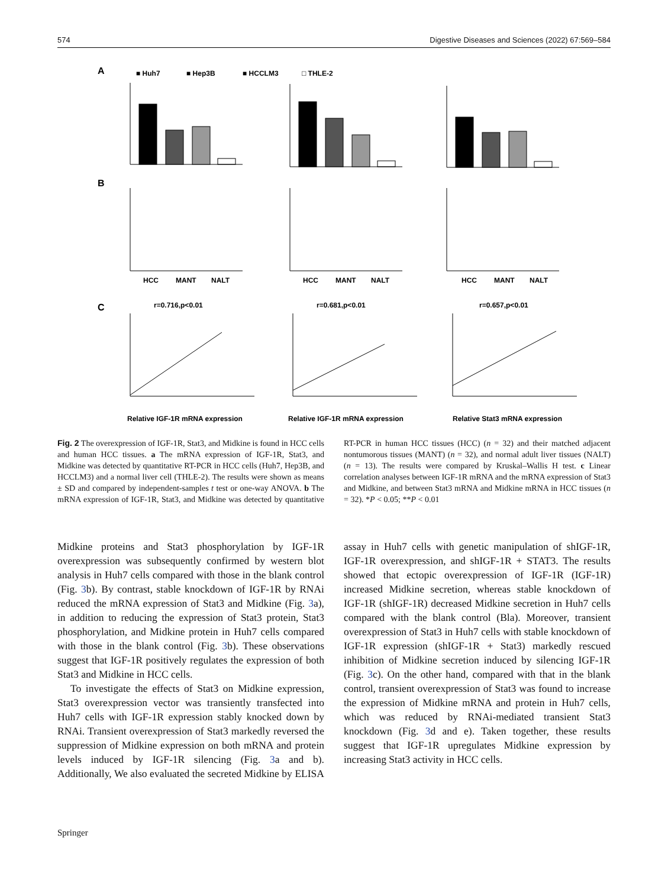574 Digestive Diseases and Sciences (2022) 67:569–584
A
■ Huh7
■ Hep3B
■ HCCLM3
□ THLE-2
B
HCC
MANT
NALT
HCC
MANT
NALT
HCC
MANT
NALT
C
r=0.716,p<0.01
r=0.681,p<0.01
r=0.657,p<0.01
Relative IGF-1R mRNA expression
Relative IGF-1R mRNA expression
Relative Stat3 mRNA expression
Fig. 2 The overexpression of IGF-1R, Stat3, and Midkine is found in HCC cells and human HCC tissues. a The mRNA expression of IGF-1R, Stat3, and Midkine was detected by quantitative RT-PCR in HCC cells (Huh7, Hep3B, and HCCLM3) and a normal liver cell (THLE-2). The results were shown as means ± SD and compared by independent-samples t test or one-way ANOVA. b The mRNA expression of IGF-1R, Stat3, and Midkine was detected by quantitative RT-PCR in human HCC tissues (HCC) (n = 32) and their matched adjacent nontumorous tissues (MANT) (n = 32), and normal adult liver tissues (NALT) (n = 13). The results were compared by Kruskal–Wallis H test. c Linear correlation analyses between IGF-1R mRNA and the mRNA expression of Stat3 and Midkine, and between Stat3 mRNA and Midkine mRNA in HCC tissues (n = 32). *P < 0.05; **P < 0.01
Midkine proteins and Stat3 phosphorylation by IGF-1R overexpression was subsequently confirmed by western blot analysis in Huh7 cells compared with those in the blank control (Fig. 3b). By contrast, stable knockdown of IGF-1R by RNAi reduced the mRNA expression of Stat3 and Midkine (Fig. 3a), in addition to reducing the expression of Stat3 protein, Stat3 phosphorylation, and Midkine protein in Huh7 cells compared with those in the blank control (Fig. 3b). These observations suggest that IGF-1R positively regulates the expression of both Stat3 and Midkine in HCC cells.
To investigate the effects of Stat3 on Midkine expression, Stat3 overexpression vector was transiently transfected into Huh7 cells with IGF-1R expression stably knocked down by RNAi. Transient overexpression of Stat3 markedly reversed the suppression of Midkine expression on both mRNA and protein levels induced by IGF-1R silencing (Fig. 3a and b). Additionally, We also evaluated the secreted Midkine by ELISA assay in Huh7 cells with genetic manipulation of shIGF-1R, IGF-1R overexpression, and shIGF-1R + STAT3. The results showed that ectopic overexpression of IGF-1R (IGF-1R) increased Midkine secretion, whereas stable knockdown of IGF-1R (shIGF-1R) decreased Midkine secretion in Huh7 cells compared with the blank control (Bla). Moreover, transient overexpression of Stat3 in Huh7 cells with stable knockdown of IGF-1R expression (shIGF-1R + Stat3) markedly rescued inhibition of Midkine secretion induced by silencing IGF-1R (Fig. 3c). On the other hand, compared with that in the blank control, transient overexpression of Stat3 was found to increase the expression of Midkine mRNA and protein in Huh7 cells, which was reduced by RNAi-mediated transient Stat3 knockdown (Fig. 3d and e). Taken together, these results suggest that IGF-1R upregulates Midkine expression by increasing Stat3 activity in HCC cells.
Springer